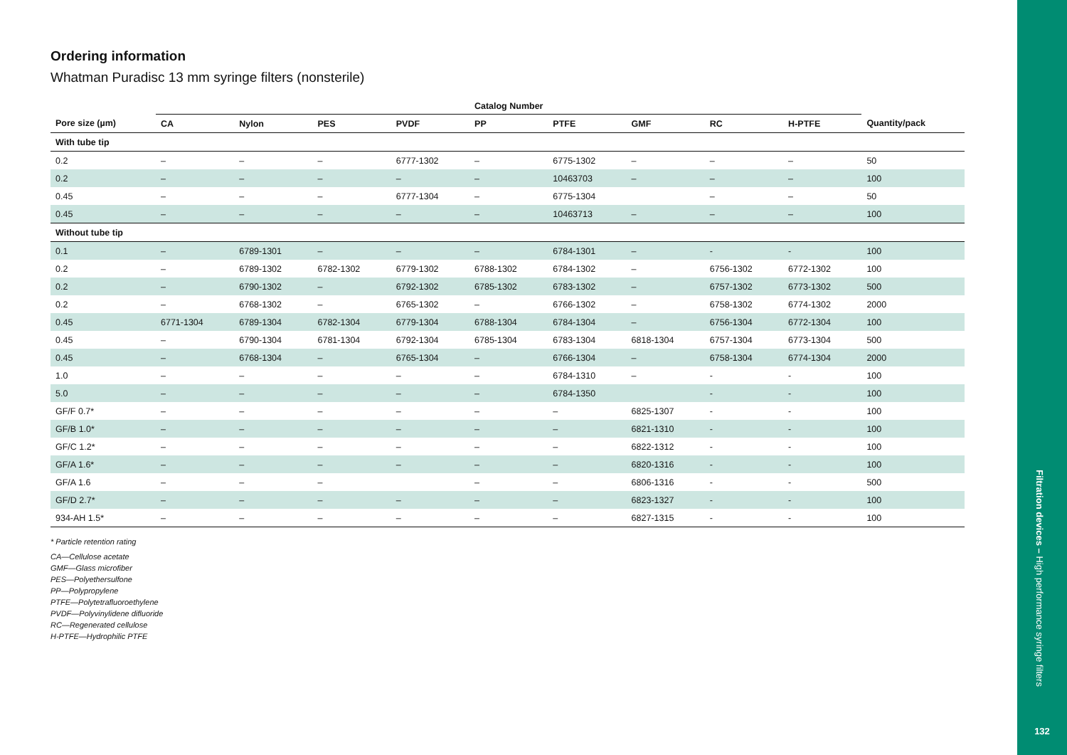Ordering information
Whatman Puradisc 13 mm syringe filters (nonsterile)
| | Catalog Number | | | | | | | | | |
| --- | --- | --- | --- | --- | --- | --- | --- | --- | --- | --- |
| Pore size (µm) | CA | Nylon | PES | PVDF | PP | PTFE | GMF | RC | H-PTFE | Quantity/pack |
| With tube tip | | | | | | | | | | |
| 0.2 | – | – | – | 6777-1302 | – | 6775-1302 | – | – | – | 50 |
| 0.2 | – | – | – | – | – | 10463703 | – | – | – | 100 |
| 0.45 | – | – | – | 6777-1304 | – | 6775-1304 | | – | – | 50 |
| 0.45 | – | – | – | – | – | 10463713 | – | – | – | 100 |
| Without tube tip | | | | | | | | | | |
| 0.1 | – | 6789-1301 | – | – | – | 6784-1301 | – | - | - | 100 |
| 0.2 | – | 6789-1302 | 6782-1302 | 6779-1302 | 6788-1302 | 6784-1302 | – | 6756-1302 | 6772-1302 | 100 |
| 0.2 | – | 6790-1302 | – | 6792-1302 | 6785-1302 | 6783-1302 | – | 6757-1302 | 6773-1302 | 500 |
| 0.2 | – | 6768-1302 | – | 6765-1302 | – | 6766-1302 | – | 6758-1302 | 6774-1302 | 2000 |
| 0.45 | 6771-1304 | 6789-1304 | 6782-1304 | 6779-1304 | 6788-1304 | 6784-1304 | – | 6756-1304 | 6772-1304 | 100 |
| 0.45 | – | 6790-1304 | 6781-1304 | 6792-1304 | 6785-1304 | 6783-1304 | 6818-1304 | 6757-1304 | 6773-1304 | 500 |
| 0.45 | – | 6768-1304 | – | 6765-1304 | – | 6766-1304 | – | 6758-1304 | 6774-1304 | 2000 |
| 1.0 | – | – | – | – | – | 6784-1310 | – | - | - | 100 |
| 5.0 | – | – | – | – | – | 6784-1350 | | - | - | 100 |
| GF/F 0.7* | – | – | – | – | – | – | 6825-1307 | - | - | 100 |
| GF/B 1.0* | – | – | – | – | – | – | 6821-1310 | - | - | 100 |
| GF/C 1.2* | – | – | – | – | – | – | 6822-1312 | - | - | 100 |
| GF/A 1.6* | – | – | – | – | – | – | 6820-1316 | - | - | 100 |
| GF/A 1.6 | – | – | – | | – | – | 6806-1316 | - | - | 500 |
| GF/D 2.7* | – | – | – | – | – | – | 6823-1327 | - | - | 100 |
| 934-AH 1.5* | – | – | – | – | – | – | 6827-1315 | - | - | 100 |
* Particle retention rating
CA—Cellulose acetate
GMF—Glass microfiber
PES—Polyethersulfone
PP—Polypropylene
PTFE—Polytetrafluoroethylene
PVDF—Polyvinylidene difluoride
RC—Regenerated cellulose
H-PTFE—Hydrophilic PTFE
Filtration devices – High performance syringe filters
132